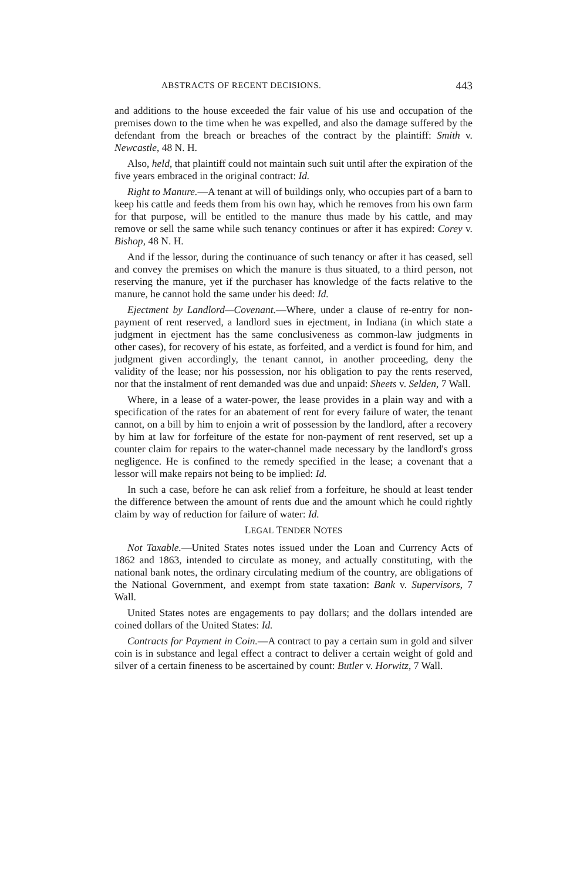ABSTRACTS OF RECENT DECISIONS. 443
and additions to the house exceeded the fair value of his use and occupation of the premises down to the time when he was expelled, and also the damage suffered by the defendant from the breach or breaches of the contract by the plaintiff: Smith v. Newcastle, 48 N. H.
Also, held, that plaintiff could not maintain such suit until after the expiration of the five years embraced in the original contract: Id.
Right to Manure.—A tenant at will of buildings only, who occupies part of a barn to keep his cattle and feeds them from his own hay, which he removes from his own farm for that purpose, will be entitled to the manure thus made by his cattle, and may remove or sell the same while such tenancy continues or after it has expired: Corey v. Bishop, 48 N. H.
And if the lessor, during the continuance of such tenancy or after it has ceased, sell and convey the premises on which the manure is thus situated, to a third person, not reserving the manure, yet if the purchaser has knowledge of the facts relative to the manure, he cannot hold the same under his deed: Id.
Ejectment by Landlord—Covenant.—Where, under a clause of re-entry for non-payment of rent reserved, a landlord sues in ejectment, in Indiana (in which state a judgment in ejectment has the same conclusiveness as common-law judgments in other cases), for recovery of his estate, as forfeited, and a verdict is found for him, and judgment given accordingly, the tenant cannot, in another proceeding, deny the validity of the lease; nor his possession, nor his obligation to pay the rents reserved, nor that the instalment of rent demanded was due and unpaid: Sheets v. Selden, 7 Wall.
Where, in a lease of a water-power, the lease provides in a plain way and with a specification of the rates for an abatement of rent for every failure of water, the tenant cannot, on a bill by him to enjoin a writ of possession by the landlord, after a recovery by him at law for forfeiture of the estate for non-payment of rent reserved, set up a counter claim for repairs to the water-channel made necessary by the landlord's gross negligence. He is confined to the remedy specified in the lease; a covenant that a lessor will make repairs not being to be implied: Id.
In such a case, before he can ask relief from a forfeiture, he should at least tender the difference between the amount of rents due and the amount which he could rightly claim by way of reduction for failure of water: Id.
LEGAL TENDER NOTES
Not Taxable.—United States notes issued under the Loan and Currency Acts of 1862 and 1863, intended to circulate as money, and actually constituting, with the national bank notes, the ordinary circulating medium of the country, are obligations of the National Government, and exempt from state taxation: Bank v. Supervisors, 7 Wall.
United States notes are engagements to pay dollars; and the dollars intended are coined dollars of the United States: Id.
Contracts for Payment in Coin.—A contract to pay a certain sum in gold and silver coin is in substance and legal effect a contract to deliver a certain weight of gold and silver of a certain fineness to be ascertained by count: Butler v. Horwitz, 7 Wall.